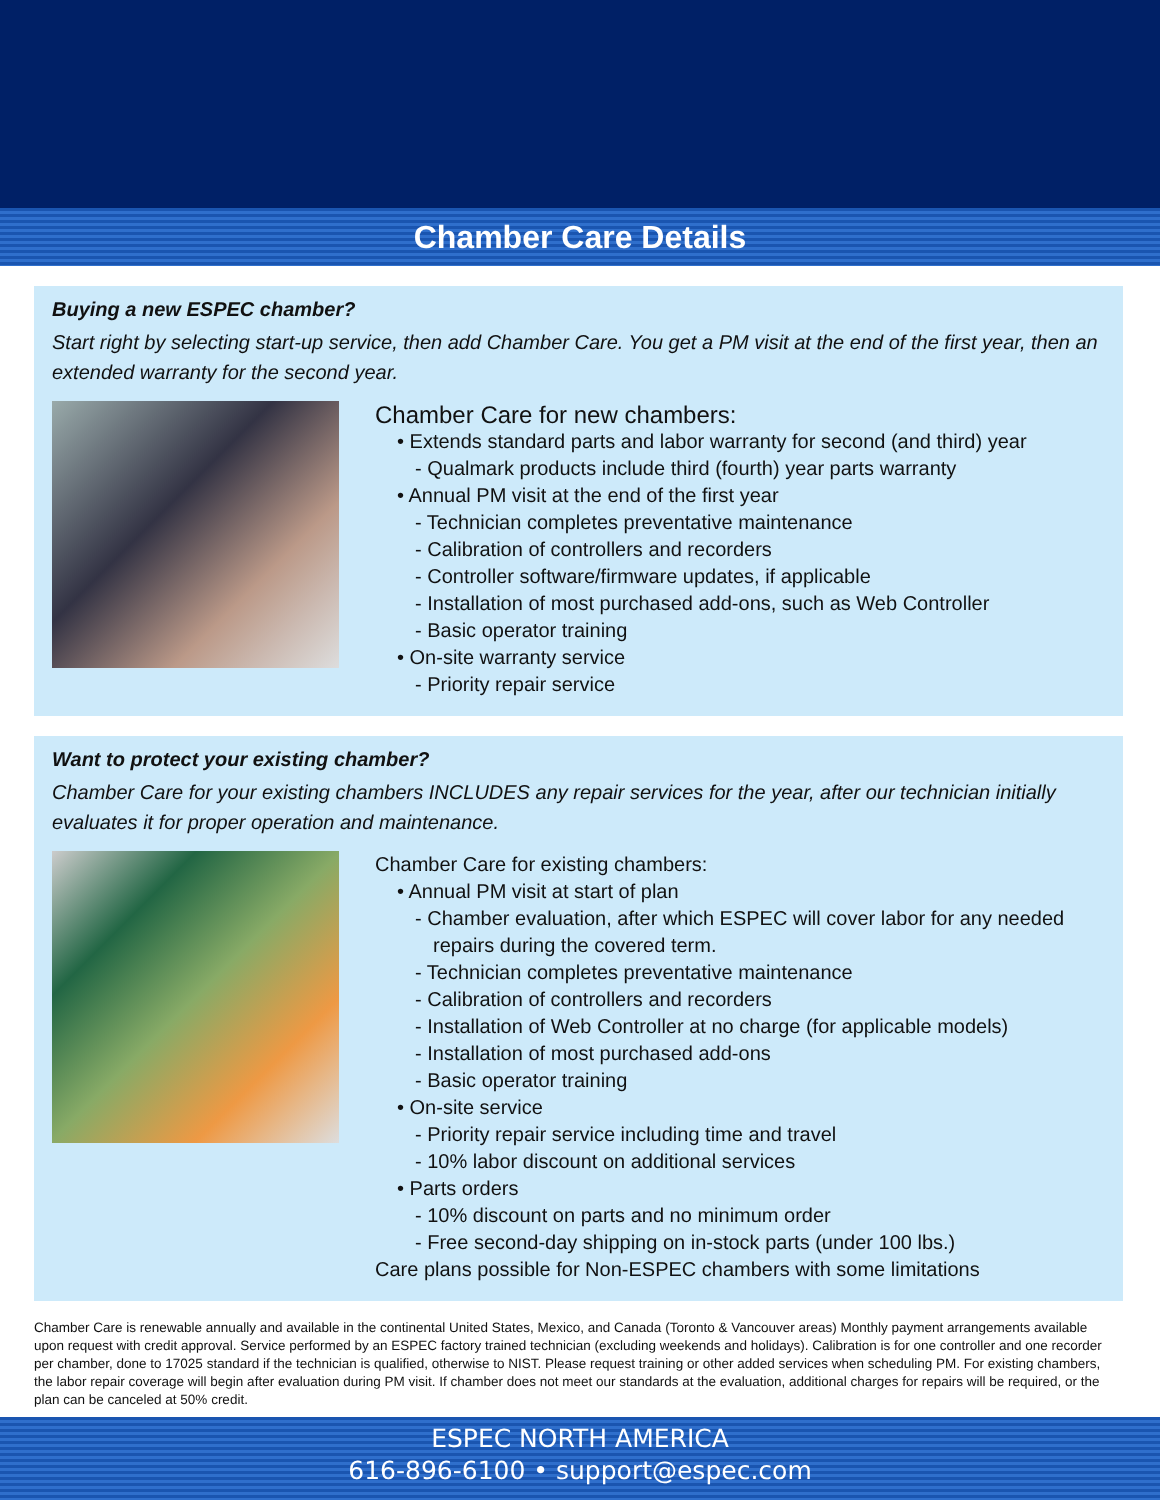Chamber Care Details
Buying a new ESPEC chamber?
Start right by selecting start-up service, then add Chamber Care. You get a PM visit at the end of the first year, then an extended warranty for the second year.
Chamber Care for new chambers:
• Extends standard parts and labor warranty for second (and third) year
- Qualmark products include third (fourth) year parts warranty
• Annual PM visit at the end of the first year
- Technician completes preventative maintenance
- Calibration of controllers and recorders
- Controller software/firmware updates, if applicable
- Installation of most purchased add-ons, such as Web Controller
- Basic operator training
• On-site warranty service
- Priority repair service
Want to protect your existing chamber?
Chamber Care for your existing chambers INCLUDES any repair services for the year, after our technician initially evaluates it for proper operation and maintenance.
Chamber Care for existing chambers:
• Annual PM visit at start of plan
- Chamber evaluation, after which ESPEC will cover labor for any needed repairs during the covered term.
- Technician completes preventative maintenance
- Calibration of controllers and recorders
- Installation of Web Controller at no charge (for applicable models)
- Installation of most purchased add-ons
- Basic operator training
• On-site service
- Priority repair service including time and travel
- 10% labor discount on additional services
• Parts orders
- 10% discount on parts and no minimum order
- Free second-day shipping on in-stock parts (under 100 lbs.)
Care plans possible for Non-ESPEC chambers with some limitations
Chamber Care is renewable annually and available in the continental United States, Mexico, and Canada (Toronto & Vancouver areas) Monthly payment arrangements available upon request with credit approval. Service performed by an ESPEC factory trained technician (excluding weekends and holidays). Calibration is for one controller and one recorder per chamber, done to 17025 standard if the technician is qualified, otherwise to NIST. Please request training or other added services when scheduling PM. For existing chambers, the labor repair coverage will begin after evaluation during PM visit. If chamber does not meet our standards at the evaluation, additional charges for repairs will be required, or the plan can be canceled at 50% credit.
ESPEC NORTH AMERICA
616-896-6100 • support@espec.com